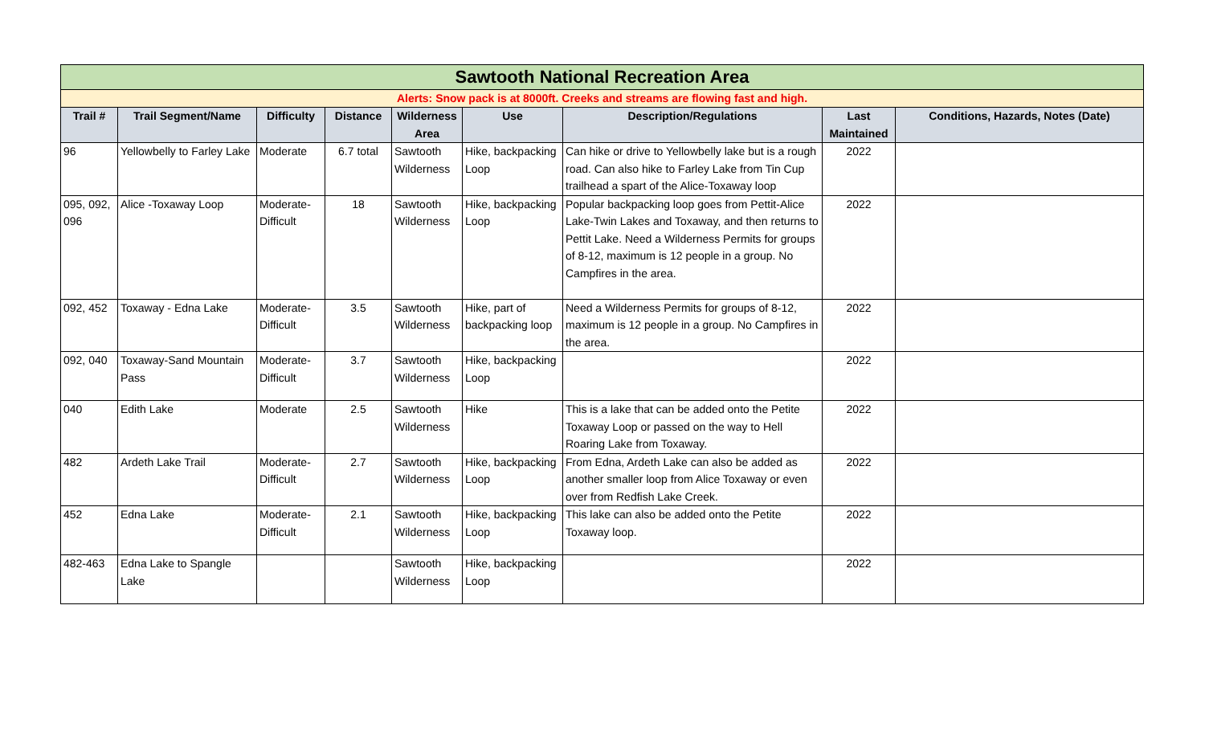| Sawtooth National Recreation Area | | | | | | | | |
| Alerts: Snow pack is at 8000ft. Creeks and streams are flowing fast and high. | | | | | | | | |
| Trail # | Trail Segment/Name | Difficulty | Distance | Wilderness Area | Use | Description/Regulations | Last Maintained | Conditions, Hazards, Notes (Date) |
| 96 | Yellowbelly to Farley Lake | Moderate | 6.7 total | Sawtooth Wilderness | Hike, backpacking Loop | Can hike or drive to Yellowbelly lake but is a rough road. Can also hike to Farley Lake from Tin Cup trailhead a spart of the Alice-Toxaway loop | 2022 | |
| 095, 092, 096 | Alice -Toxaway Loop | Moderate-Difficult | 18 | Sawtooth Wilderness | Hike, backpacking Loop | Popular backpacking loop goes from Pettit-Alice Lake-Twin Lakes and Toxaway, and then returns to Pettit Lake. Need a Wilderness Permits for groups of 8-12, maximum is 12 people in a group. No Campfires in the area. | 2022 | |
| 092, 452 | Toxaway - Edna Lake | Moderate-Difficult | 3.5 | Sawtooth Wilderness | Hike, part of backpacking loop | Need a Wilderness Permits for groups of 8-12, maximum is 12 people in a group. No Campfires in the area. | 2022 | |
| 092, 040 | Toxaway-Sand Mountain Pass | Moderate-Difficult | 3.7 | Sawtooth Wilderness | Hike, backpacking Loop | | 2022 | |
| 040 | Edith Lake | Moderate | 2.5 | Sawtooth Wilderness | Hike | This is a lake that can be added onto the Petite Toxaway Loop or passed on the way to Hell Roaring Lake from Toxaway. | 2022 | |
| 482 | Ardeth Lake Trail | Moderate-Difficult | 2.7 | Sawtooth Wilderness | Hike, backpacking Loop | From Edna, Ardeth Lake can also be added as another smaller loop from Alice Toxaway or even over from Redfish Lake Creek. | 2022 | |
| 452 | Edna Lake | Moderate-Difficult | 2.1 | Sawtooth Wilderness | Hike, backpacking Loop | This lake can also be added onto the Petite Toxaway loop. | 2022 | |
| 482-463 | Edna Lake to Spangle Lake | | | Sawtooth Wilderness | Hike, backpacking Loop | | 2022 | |